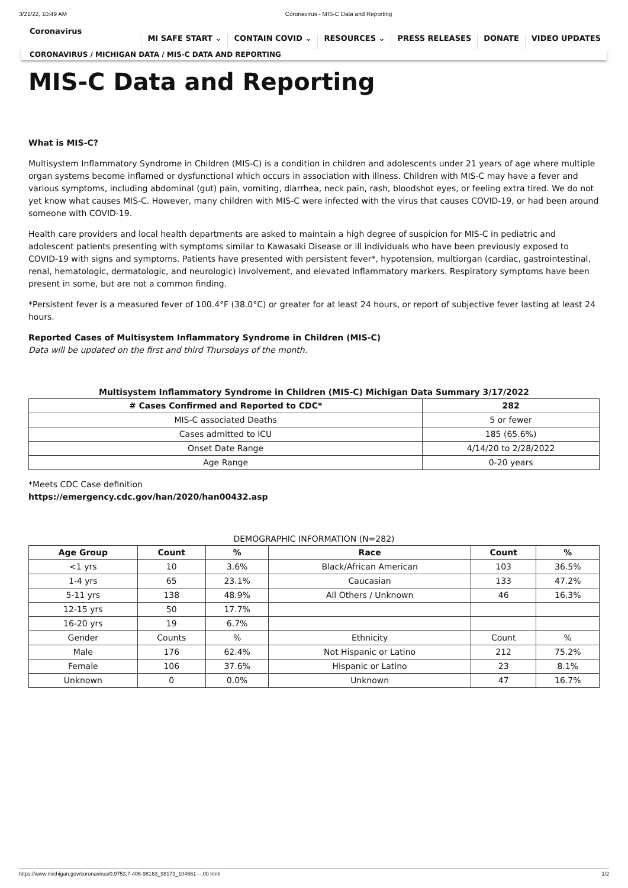3/21/22, 10:49 AM Coronavirus - MIS-C Data and Reporting
Coronavirus
MI SAFE START ⌄ CONTAIN COVID ⌄ RESOURCES ⌄ PRESS RELEASES DONATE VIDEO UPDATES
CORONAVIRUS / MICHIGAN DATA / MIS-C DATA AND REPORTING
MIS-C Data and Reporting
What is MIS-C?
Multisystem Inflammatory Syndrome in Children (MIS-C) is a condition in children and adolescents under 21 years of age where multiple organ systems become inflamed or dysfunctional which occurs in association with illness. Children with MIS-C may have a fever and various symptoms, including abdominal (gut) pain, vomiting, diarrhea, neck pain, rash, bloodshot eyes, or feeling extra tired. We do not yet know what causes MIS-C. However, many children with MIS-C were infected with the virus that causes COVID-19, or had been around someone with COVID-19.
Health care providers and local health departments are asked to maintain a high degree of suspicion for MIS-C in pediatric and adolescent patients presenting with symptoms similar to Kawasaki Disease or ill individuals who have been previously exposed to COVID-19 with signs and symptoms. Patients have presented with persistent fever*, hypotension, multiorgan (cardiac, gastrointestinal, renal, hematologic, dermatologic, and neurologic) involvement, and elevated inflammatory markers. Respiratory symptoms have been present in some, but are not a common finding.
*Persistent fever is a measured fever of 100.4°F (38.0°C) or greater for at least 24 hours, or report of subjective fever lasting at least 24 hours.
Reported Cases of Multisystem Inflammatory Syndrome in Children (MIS-C)
Data will be updated on the first and third Thursdays of the month.
Multisystem Inflammatory Syndrome in Children (MIS-C) Michigan Data Summary 3/17/2022
| # Cases Confirmed and Reported to CDC* | 282 |
| --- | --- |
| MIS-C associated Deaths | 5 or fewer |
| Cases admitted to ICU | 185 (65.6%) |
| Onset Date Range | 4/14/20 to 2/28/2022 |
| Age Range | 0-20 years |
*Meets CDC Case definition
https://emergency.cdc.gov/han/2020/han00432.asp
DEMOGRAPHIC INFORMATION (N=282)
| Age Group | Count | % | Race | Count | % |
| --- | --- | --- | --- | --- | --- |
| <1 yrs | 10 | 3.6% | Black/African American | 103 | 36.5% |
| 1-4 yrs | 65 | 23.1% | Caucasian | 133 | 47.2% |
| 5-11 yrs | 138 | 48.9% | All Others / Unknown | 46 | 16.3% |
| 12-15 yrs | 50 | 17.7% | | | |
| 16-20 yrs | 19 | 6.7% | | | |
| Gender | Counts | % | Ethnicity | Count | % |
| Male | 176 | 62.4% | Not Hispanic or Latino | 212 | 75.2% |
| Female | 106 | 37.6% | Hispanic or Latino | 23 | 8.1% |
| Unknown | 0 | 0.0% | Unknown | 47 | 16.7% |
https://www.michigan.gov/coronavirus/0,9753,7-406-98163_98173_104661---,00.html 1/2